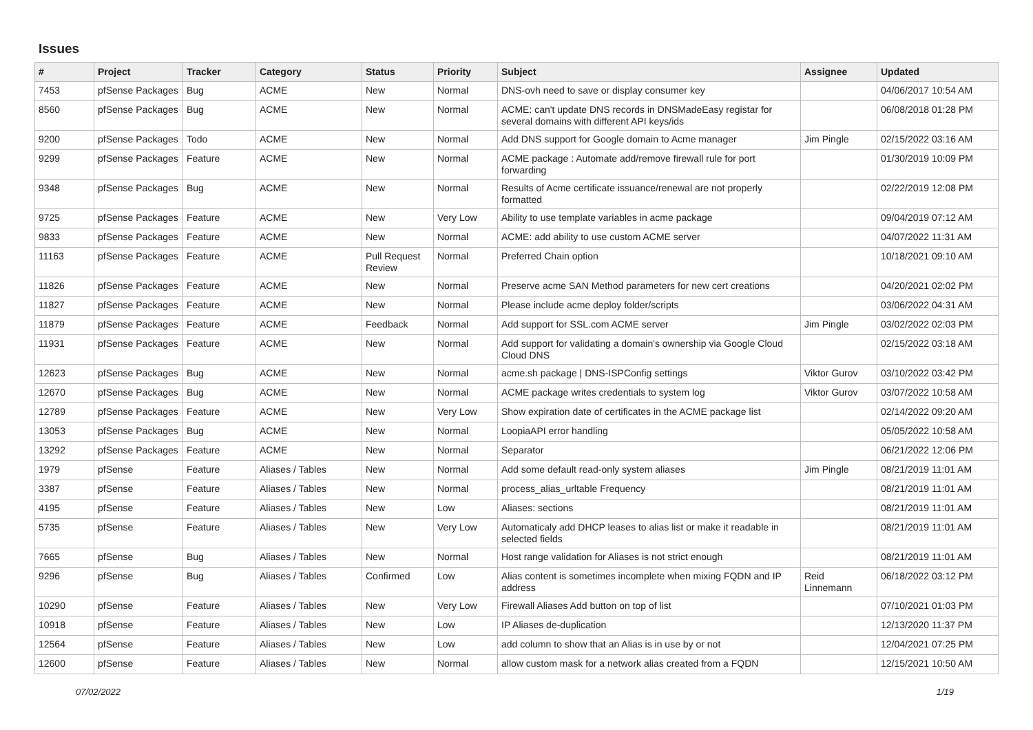Issues
| # | Project | Tracker | Category | Status | Priority | Subject | Assignee | Updated |
| --- | --- | --- | --- | --- | --- | --- | --- | --- |
| 7453 | pfSense Packages | Bug | ACME | New | Normal | DNS-ovh need to save or display consumer key | | 04/06/2017 10:54 AM |
| 8560 | pfSense Packages | Bug | ACME | New | Normal | ACME: can't update DNS records in DNSMadeEasy registar for several domains with different API keys/ids | | 06/08/2018 01:28 PM |
| 9200 | pfSense Packages | Todo | ACME | New | Normal | Add DNS support for Google domain to Acme manager | Jim Pingle | 02/15/2022 03:16 AM |
| 9299 | pfSense Packages | Feature | ACME | New | Normal | ACME package : Automate add/remove firewall rule for port forwarding | | 01/30/2019 10:09 PM |
| 9348 | pfSense Packages | Bug | ACME | New | Normal | Results of Acme certificate issuance/renewal are not properly formatted | | 02/22/2019 12:08 PM |
| 9725 | pfSense Packages | Feature | ACME | New | Very Low | Ability to use template variables in acme package | | 09/04/2019 07:12 AM |
| 9833 | pfSense Packages | Feature | ACME | New | Normal | ACME: add ability to use custom ACME server | | 04/07/2022 11:31 AM |
| 11163 | pfSense Packages | Feature | ACME | Pull Request Review | Normal | Preferred Chain option | | 10/18/2021 09:10 AM |
| 11826 | pfSense Packages | Feature | ACME | New | Normal | Preserve acme SAN Method parameters for new cert creations | | 04/20/2021 02:02 PM |
| 11827 | pfSense Packages | Feature | ACME | New | Normal | Please include acme deploy folder/scripts | | 03/06/2022 04:31 AM |
| 11879 | pfSense Packages | Feature | ACME | Feedback | Normal | Add support for SSL.com ACME server | Jim Pingle | 03/02/2022 02:03 PM |
| 11931 | pfSense Packages | Feature | ACME | New | Normal | Add support for validating a domain's ownership via Google Cloud Cloud DNS | | 02/15/2022 03:18 AM |
| 12623 | pfSense Packages | Bug | ACME | New | Normal | acme.sh package / DNS-ISPConfig settings | Viktor Gurov | 03/10/2022 03:42 PM |
| 12670 | pfSense Packages | Bug | ACME | New | Normal | ACME package writes credentials to system log | Viktor Gurov | 03/07/2022 10:58 AM |
| 12789 | pfSense Packages | Feature | ACME | New | Very Low | Show expiration date of certificates in the ACME package list | | 02/14/2022 09:20 AM |
| 13053 | pfSense Packages | Bug | ACME | New | Normal | LoopiaAPI error handling | | 05/05/2022 10:58 AM |
| 13292 | pfSense Packages | Feature | ACME | New | Normal | Separator | | 06/21/2022 12:06 PM |
| 1979 | pfSense | Feature | Aliases / Tables | New | Normal | Add some default read-only system aliases | Jim Pingle | 08/21/2019 11:01 AM |
| 3387 | pfSense | Feature | Aliases / Tables | New | Normal | process_alias_urltable Frequency | | 08/21/2019 11:01 AM |
| 4195 | pfSense | Feature | Aliases / Tables | New | Low | Aliases: sections | | 08/21/2019 11:01 AM |
| 5735 | pfSense | Feature | Aliases / Tables | New | Very Low | Automaticaly add DHCP leases to alias list or make it readable in selected fields | | 08/21/2019 11:01 AM |
| 7665 | pfSense | Bug | Aliases / Tables | New | Normal | Host range validation for Aliases is not strict enough | | 08/21/2019 11:01 AM |
| 9296 | pfSense | Bug | Aliases / Tables | Confirmed | Low | Alias content is sometimes incomplete when mixing FQDN and IP address | Reid Linnemann | 06/18/2022 03:12 PM |
| 10290 | pfSense | Feature | Aliases / Tables | New | Very Low | Firewall Aliases Add button on top of list | | 07/10/2021 01:03 PM |
| 10918 | pfSense | Feature | Aliases / Tables | New | Low | IP Aliases de-duplication | | 12/13/2020 11:37 PM |
| 12564 | pfSense | Feature | Aliases / Tables | New | Low | add column to show that an Alias is in use by or not | | 12/04/2021 07:25 PM |
| 12600 | pfSense | Feature | Aliases / Tables | New | Normal | allow custom mask for a network alias created from a FQDN | | 12/15/2021 10:50 AM |
07/02/2022 1/19